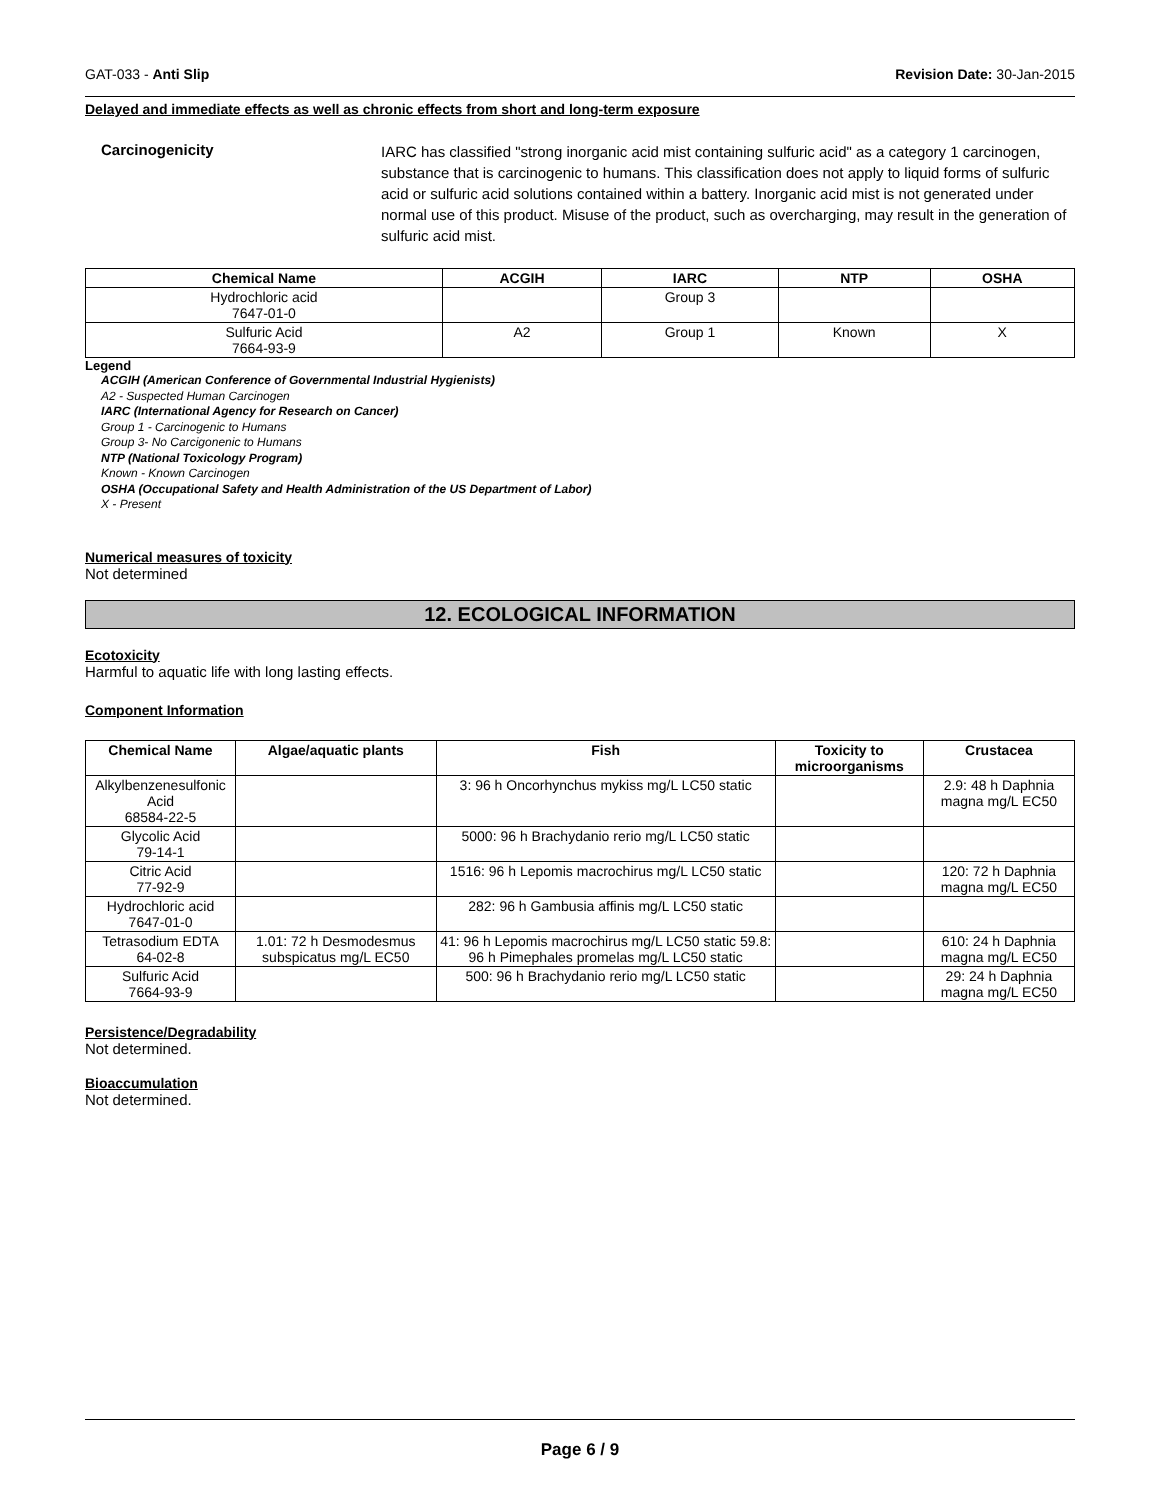GAT-033 - Anti Slip Revision Date: 30-Jan-2015
Delayed and immediate effects as well as chronic effects from short and long-term exposure
Carcinogenicity
IARC has classified "strong inorganic acid mist containing sulfuric acid" as a category 1 carcinogen, substance that is carcinogenic to humans. This classification does not apply to liquid forms of sulfuric acid or sulfuric acid solutions contained within a battery. Inorganic acid mist is not generated under normal use of this product. Misuse of the product, such as overcharging, may result in the generation of sulfuric acid mist.
| Chemical Name | ACGIH | IARC | NTP | OSHA |
| --- | --- | --- | --- | --- |
| Hydrochloric acid 7647-01-0 | | Group 3 | | |
| Sulfuric Acid 7664-93-9 | A2 | Group 1 | Known | X |
Legend
ACGIH (American Conference of Governmental Industrial Hygienists)
A2 - Suspected Human Carcinogen
IARC (International Agency for Research on Cancer)
Group 1 - Carcinogenic to Humans
Group 3- No Carcigonenic to Humans
NTP (National Toxicology Program)
Known - Known Carcinogen
OSHA (Occupational Safety and Health Administration of the US Department of Labor)
X - Present
Numerical measures of toxicity
Not determined
12. ECOLOGICAL INFORMATION
Ecotoxicity
Harmful to aquatic life with long lasting effects.
Component Information
| Chemical Name | Algae/aquatic plants | Fish | Toxicity to microorganisms | Crustacea |
| --- | --- | --- | --- | --- |
| Alkylbenzenesulfonic Acid 68584-22-5 | | 3: 96 h Oncorhynchus mykiss mg/L LC50 static | | 2.9: 48 h Daphnia magna mg/L EC50 |
| Glycolic Acid 79-14-1 | | 5000: 96 h Brachydanio rerio mg/L LC50 static | | |
| Citric Acid 77-92-9 | | 1516: 96 h Lepomis macrochirus mg/L LC50 static | | 120: 72 h Daphnia magna mg/L EC50 |
| Hydrochloric acid 7647-01-0 | | 282: 96 h Gambusia affinis mg/L LC50 static | | |
| Tetrasodium EDTA 64-02-8 | 1.01: 72 h Desmodesmus subspicatus mg/L EC50 | 41: 96 h Lepomis macrochirus mg/L LC50 static 59.8: 96 h Pimephales promelas mg/L LC50 static | | 610: 24 h Daphnia magna mg/L EC50 |
| Sulfuric Acid 7664-93-9 | | 500: 96 h Brachydanio rerio mg/L LC50 static | | 29: 24 h Daphnia magna mg/L EC50 |
Persistence/Degradability
Not determined.
Bioaccumulation
Not determined.
Page 6 / 9